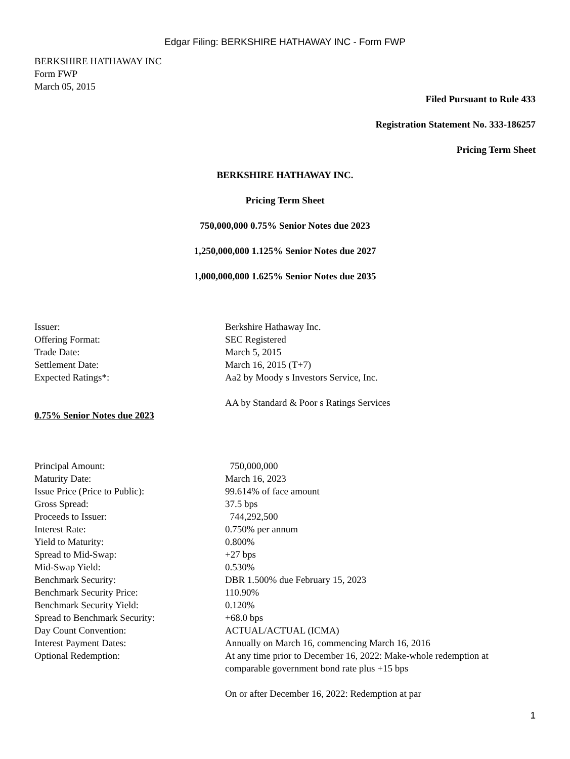Edgar Filing: BERKSHIRE HATHAWAY INC - Form FWP
BERKSHIRE HATHAWAY INC
Form FWP
March 05, 2015
Filed Pursuant to Rule 433
Registration Statement No. 333-186257
Pricing Term Sheet
BERKSHIRE HATHAWAY INC.
Pricing Term Sheet
750,000,000 0.75% Senior Notes due 2023
1,250,000,000 1.125% Senior Notes due 2027
1,000,000,000 1.625% Senior Notes due 2035
| Issuer: | Berkshire Hathaway Inc. |
| Offering Format: | SEC Registered |
| Trade Date: | March 5, 2015 |
| Settlement Date: | March 16, 2015 (T+7) |
| Expected Ratings*: | Aa2 by Moody s Investors Service, Inc. AA by Standard & Poor s Ratings Services |
| 0.75% Senior Notes due 2023 | |
| Principal Amount: | 750,000,000 |
| Maturity Date: | March 16, 2023 |
| Issue Price (Price to Public): | 99.614% of face amount |
| Gross Spread: | 37.5 bps |
| Proceeds to Issuer: | 744,292,500 |
| Interest Rate: | 0.750% per annum |
| Yield to Maturity: | 0.800% |
| Spread to Mid-Swap: | +27 bps |
| Mid-Swap Yield: | 0.530% |
| Benchmark Security: | DBR 1.500% due February 15, 2023 |
| Benchmark Security Price: | 110.90% |
| Benchmark Security Yield: | 0.120% |
| Spread to Benchmark Security: | +68.0 bps |
| Day Count Convention: | ACTUAL/ACTUAL (ICMA) |
| Interest Payment Dates: | Annually on March 16, commencing March 16, 2016 |
| Optional Redemption: | At any time prior to December 16, 2022: Make-whole redemption at comparable government bond rate plus +15 bps On or after December 16, 2022: Redemption at par |
1